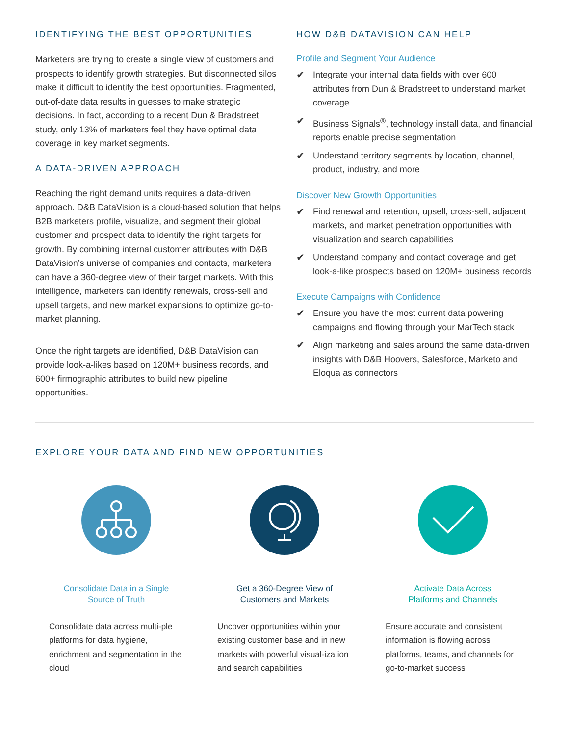IDENTIFYING THE BEST OPPORTUNITIES
Marketers are trying to create a single view of customers and prospects to identify growth strategies. But disconnected silos make it difficult to identify the best opportunities. Fragmented, out-of-date data results in guesses to make strategic decisions. In fact, according to a recent Dun & Bradstreet study, only 13% of marketers feel they have optimal data coverage in key market segments.
A DATA-DRIVEN APPROACH
Reaching the right demand units requires a data-driven approach. D&B DataVision is a cloud-based solution that helps B2B marketers profile, visualize, and segment their global customer and prospect data to identify the right targets for growth. By combining internal customer attributes with D&B DataVision’s universe of companies and contacts, marketers can have a 360-degree view of their target markets. With this intelligence, marketers can identify renewals, cross-sell and upsell targets, and new market expansions to optimize go-to-market planning.
Once the right targets are identified, D&B DataVision can provide look-a-likes based on 120M+ business records, and 600+ firmographic attributes to build new pipeline opportunities.
HOW D&B DATAVISION CAN HELP
Profile and Segment Your Audience
✔ Integrate your internal data fields with over 600 attributes from Dun & Bradstreet to understand market coverage
✔ Business Signals<sup>®</sup>, technology install data, and financial reports enable precise segmentation
✔ Understand territory segments by location, channel, product, industry, and more
Discover New Growth Opportunities
✔ Find renewal and retention, upsell, cross-sell, adjacent markets, and market penetration opportunities with visualization and search capabilities
✔ Understand company and contact coverage and get look-a-like prospects based on 120M+ business records
Execute Campaigns with Confidence
✔ Ensure you have the most current data powering campaigns and flowing through your MarTech stack
✔ Align marketing and sales around the same data-driven insights with D&B Hoovers, Salesforce, Marketo and Eloqua as connectors
EXPLORE YOUR DATA AND FIND NEW OPPORTUNITIES
Consolidate Data in a Single
Source of Truth
Consolidate data across multi-ple platforms for data hygiene, enrichment and segmentation in the cloud
Get a 360-Degree View of
Customers and Markets
Uncover opportunities within your existing customer base and in new markets with powerful visual-ization and search capabilities
Activate Data Across
Platforms and Channels
Ensure accurate and consistent information is flowing across platforms, teams, and channels for go-to-market success